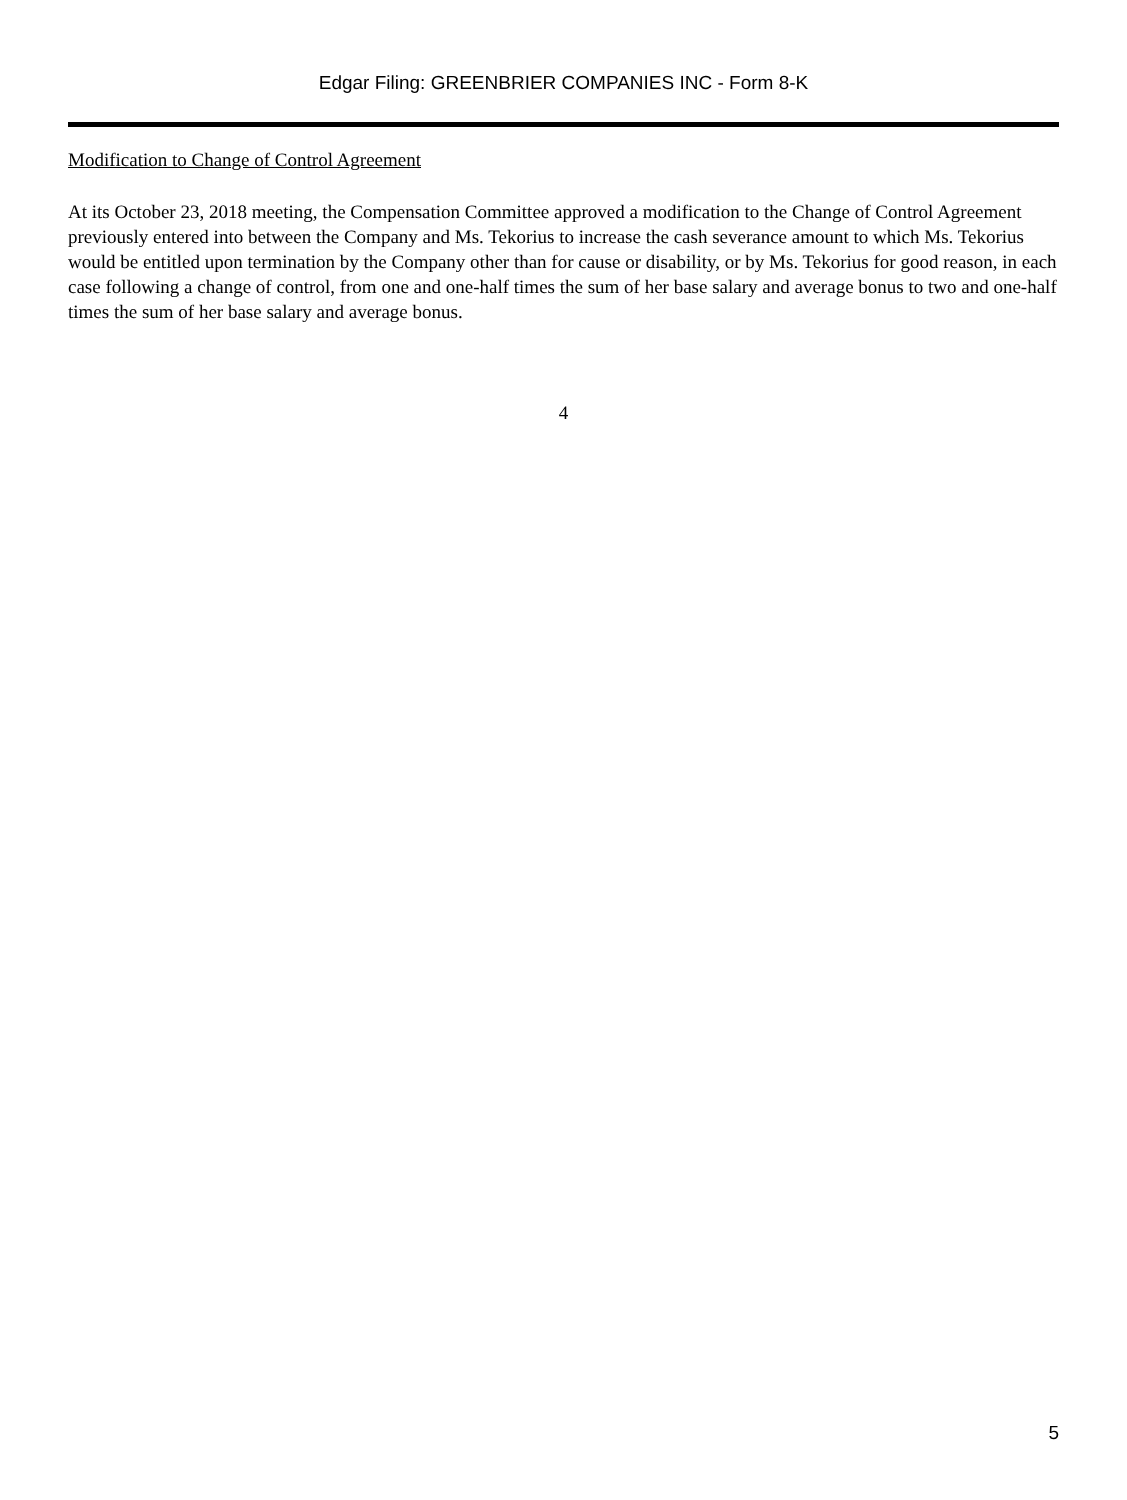Edgar Filing: GREENBRIER COMPANIES INC - Form 8-K
Modification to Change of Control Agreement
At its October 23, 2018 meeting, the Compensation Committee approved a modification to the Change of Control Agreement previously entered into between the Company and Ms. Tekorius to increase the cash severance amount to which Ms. Tekorius would be entitled upon termination by the Company other than for cause or disability, or by Ms. Tekorius for good reason, in each case following a change of control, from one and one-half times the sum of her base salary and average bonus to two and one-half times the sum of her base salary and average bonus.
4
5